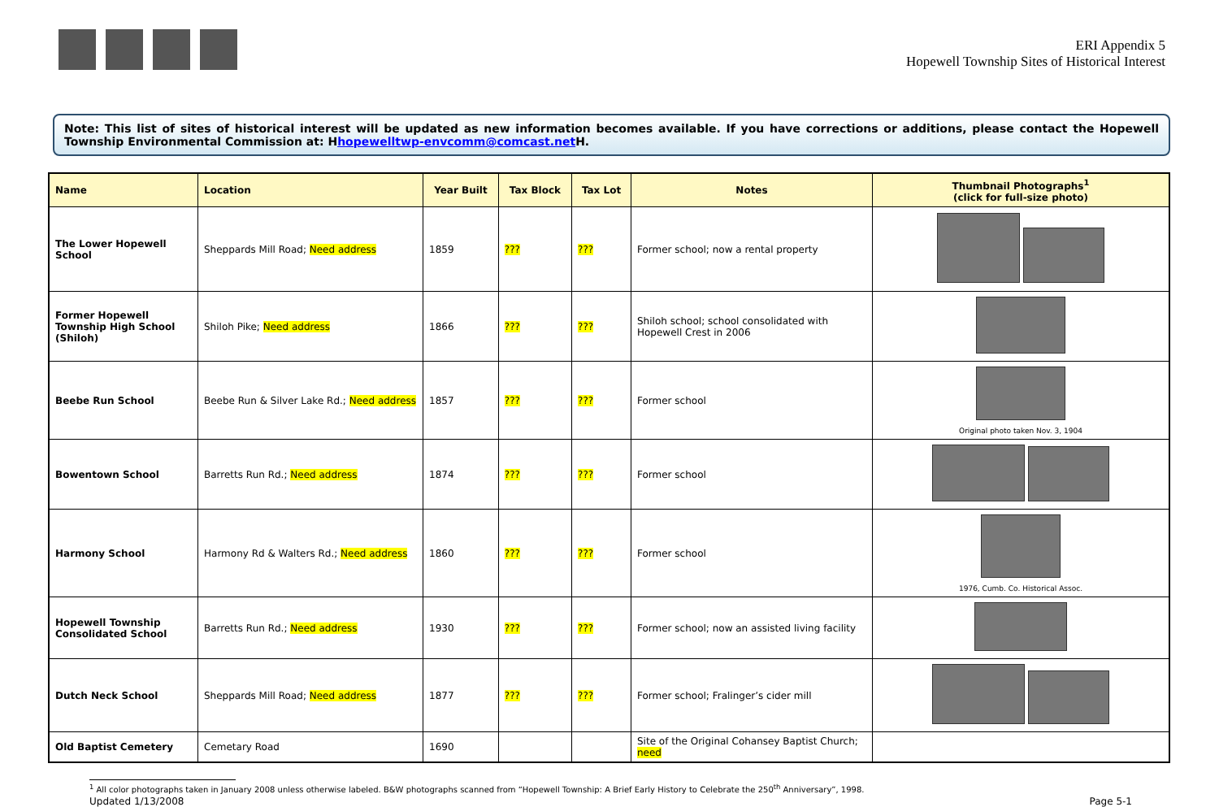ERI Appendix 5
Hopewell Township Sites of Historical Interest
Note: This list of sites of historical interest will be updated as new information becomes available. If you have corrections or additions, please contact the Hopewell Township Environmental Commission at: Hhopewelltwp-envcomm@comcast.net H.
| Name | Location | Year Built | Tax Block | Tax Lot | Notes | Thumbnail Photographs<sup>1</sup> (click for full-size photo) |
| --- | --- | --- | --- | --- | --- | --- |
| The Lower Hopewell School | Sheppards Mill Road; Need address | 1859 | ??? | ??? | Former school; now a rental property | |
| Former Hopewell Township High School (Shiloh) | Shiloh Pike; Need address | 1866 | ??? | ??? | Shiloh school; school consolidated with Hopewell Crest in 2006 | |
| Beebe Run School | Beebe Run & Silver Lake Rd.; Need address | 1857 | ??? | ??? | Former school | Original photo taken Nov. 3, 1904 |
| Bowentown School | Barretts Run Rd.; Need address | 1874 | ??? | ??? | Former school | |
| Harmony School | Harmony Rd & Walters Rd.; Need address | 1860 | ??? | ??? | Former school | 1976, Cumb. Co. Historical Assoc. |
| Hopewell Township Consolidated School | Barretts Run Rd.; Need address | 1930 | ??? | ??? | Former school; now an assisted living facility | |
| Dutch Neck School | Sheppards Mill Road; Need address | 1877 | ??? | ??? | Former school; Fralinger’s cider mill | |
| Old Baptist Cemetery | Cemetary Road | 1690 | | | Site of the Original Cohansey Baptist Church; need | |
<sup>1</sup> All color photographs taken in January 2008 unless otherwise labeled. B&W photographs scanned from “Hopewell Township: A Brief Early History to Celebrate the 250<sup>th</sup> Anniversary”, 1998.
Updated 1/13/2008 Page 5-1